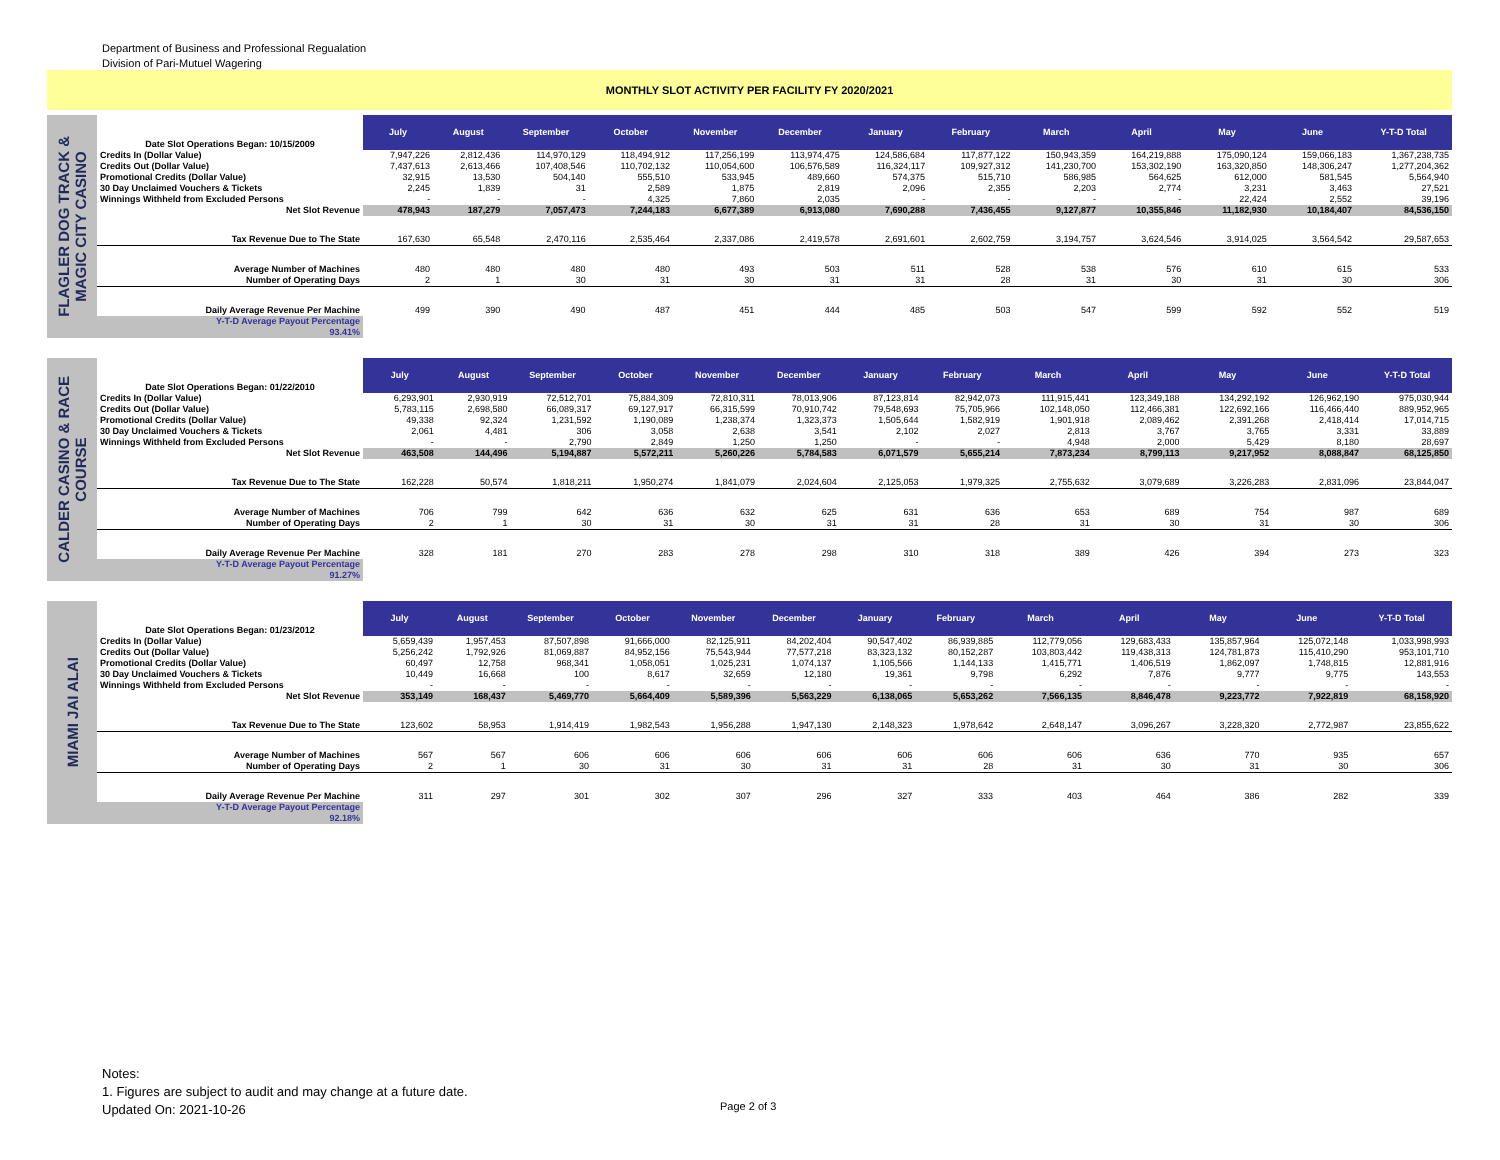Department of Business and Professional Regualation
Division of Pari-Mutuel Wagering
MONTHLY SLOT ACTIVITY PER FACILITY FY 2020/2021
FLAGLER DOG TRACK &
MAGIC CITY CASINO
| Date Slot Operations Began: 10/15/2009 | July | August | September | October | November | December | January | February | March | April | May | June | Y-T-D Total |
| Credits In (Dollar Value) | 7,947,226 | 2,812,436 | 114,970,129 | 118,494,912 | 117,256,199 | 113,974,475 | 124,586,684 | 117,877,122 | 150,943,359 | 164,219,888 | 175,090,124 | 159,066,183 | 1,367,238,735 |
| Credits Out (Dollar Value) | 7,437,613 | 2,613,466 | 107,408,546 | 110,702,132 | 110,054,600 | 106,576,589 | 116,324,117 | 109,927,312 | 141,230,700 | 153,302,190 | 163,320,850 | 148,306,247 | 1,277,204,362 |
| Promotional Credits (Dollar Value) | 32,915 | 13,530 | 504,140 | 555,510 | 533,945 | 489,660 | 574,375 | 515,710 | 586,985 | 564,625 | 612,000 | 581,545 | 5,564,940 |
| 30 Day Unclaimed Vouchers & Tickets | 2,245 | 1,839 | 31 | 2,589 | 1,875 | 2,819 | 2,096 | 2,355 | 2,203 | 2,774 | 3,231 | 3,463 | 27,521 |
| Winnings Withheld from Excluded Persons | - | - | - | 4,325 | 7,860 | 2,035 | - | - | - | - | 22,424 | 2,552 | 39,196 |
| Net Slot Revenue | 478,943 | 187,279 | 7,057,473 | 7,244,183 | 6,677,389 | 6,913,080 | 7,690,288 | 7,436,455 | 9,127,877 | 10,355,846 | 11,182,930 | 10,184,407 | 84,536,150 |
| Tax Revenue Due to The State | 167,630 | 65,548 | 2,470,116 | 2,535,464 | 2,337,086 | 2,419,578 | 2,691,601 | 2,602,759 | 3,194,757 | 3,624,546 | 3,914,025 | 3,564,542 | 29,587,653 |
| Average Number of Machines | 480 | 480 | 480 | 480 | 493 | 503 | 511 | 528 | 538 | 576 | 610 | 615 | 533 |
| Number of Operating Days | 2 | 1 | 30 | 31 | 30 | 31 | 31 | 28 | 31 | 30 | 31 | 30 | 306 |
| Daily Average Revenue Per Machine | 499 | 390 | 490 | 487 | 451 | 444 | 485 | 503 | 547 | 599 | 592 | 552 | 519 |
| Y-T-D Average Payout Percentage 93.41% | | | | | | | | | | | | | |
CALDER CASINO & RACE
COURSE
| Date Slot Operations Began: 01/22/2010 | July | August | September | October | November | December | January | February | March | April | May | June | Y-T-D Total |
| Credits In (Dollar Value) | 6,293,901 | 2,930,919 | 72,512,701 | 75,884,309 | 72,810,311 | 78,013,906 | 87,123,814 | 82,942,073 | 111,915,441 | 123,349,188 | 134,292,192 | 126,962,190 | 975,030,944 |
| Credits Out (Dollar Value) | 5,783,115 | 2,698,580 | 66,089,317 | 69,127,917 | 66,315,599 | 70,910,742 | 79,548,693 | 75,705,966 | 102,148,050 | 112,466,381 | 122,692,166 | 116,466,440 | 889,952,965 |
| Promotional Credits (Dollar Value) | 49,338 | 92,324 | 1,231,592 | 1,190,089 | 1,238,374 | 1,323,373 | 1,505,644 | 1,582,919 | 1,901,918 | 2,089,462 | 2,391,268 | 2,418,414 | 17,014,715 |
| 30 Day Unclaimed Vouchers & Tickets | 2,061 | 4,481 | 306 | 3,058 | 2,638 | 3,541 | 2,102 | 2,027 | 2,813 | 3,767 | 3,765 | 3,331 | 33,889 |
| Winnings Withheld from Excluded Persons | - | - | 2,790 | 2,849 | 1,250 | 1,250 | - | - | 4,948 | 2,000 | 5,429 | 8,180 | 28,697 |
| Net Slot Revenue | 463,508 | 144,496 | 5,194,887 | 5,572,211 | 5,260,226 | 5,784,583 | 6,071,579 | 5,655,214 | 7,873,234 | 8,799,113 | 9,217,952 | 8,088,847 | 68,125,850 |
| Tax Revenue Due to The State | 162,228 | 50,574 | 1,818,211 | 1,950,274 | 1,841,079 | 2,024,604 | 2,125,053 | 1,979,325 | 2,755,632 | 3,079,689 | 3,226,283 | 2,831,096 | 23,844,047 |
| Average Number of Machines | 706 | 799 | 642 | 636 | 632 | 625 | 631 | 636 | 653 | 689 | 754 | 987 | 689 |
| Number of Operating Days | 2 | 1 | 30 | 31 | 30 | 31 | 31 | 28 | 31 | 30 | 31 | 30 | 306 |
| Daily Average Revenue Per Machine | 328 | 181 | 270 | 283 | 278 | 298 | 310 | 318 | 389 | 426 | 394 | 273 | 323 |
| Y-T-D Average Payout Percentage 91.27% | | | | | | | | | | | | | |
MIAMI JAI ALAI
| Date Slot Operations Began: 01/23/2012 | July | August | September | October | November | December | January | February | March | April | May | June | Y-T-D Total |
| Credits In (Dollar Value) | 5,659,439 | 1,957,453 | 87,507,898 | 91,666,000 | 82,125,911 | 84,202,404 | 90,547,402 | 86,939,885 | 112,779,056 | 129,683,433 | 135,857,964 | 125,072,148 | 1,033,998,993 |
| Credits Out (Dollar Value) | 5,256,242 | 1,792,926 | 81,069,887 | 84,952,156 | 75,543,944 | 77,577,218 | 83,323,132 | 80,152,287 | 103,803,442 | 119,438,313 | 124,781,873 | 115,410,290 | 953,101,710 |
| Promotional Credits (Dollar Value) | 60,497 | 12,758 | 968,341 | 1,058,051 | 1,025,231 | 1,074,137 | 1,105,566 | 1,144,133 | 1,415,771 | 1,406,519 | 1,862,097 | 1,748,815 | 12,881,916 |
| 30 Day Unclaimed Vouchers & Tickets | 10,449 | 16,668 | 100 | 8,617 | 32,659 | 12,180 | 19,361 | 9,798 | 6,292 | 7,876 | 9,777 | 9,775 | 143,553 |
| Winnings Withheld from Excluded Persons | - | - | - | - | - | - | - | - | - | - | - | - | - |
| Net Slot Revenue | 353,149 | 168,437 | 5,469,770 | 5,664,409 | 5,589,396 | 5,563,229 | 6,138,065 | 5,653,262 | 7,566,135 | 8,846,478 | 9,223,772 | 7,922,819 | 68,158,920 |
| Tax Revenue Due to The State | 123,602 | 58,953 | 1,914,419 | 1,982,543 | 1,956,288 | 1,947,130 | 2,148,323 | 1,978,642 | 2,648,147 | 3,096,267 | 3,228,320 | 2,772,987 | 23,855,622 |
| Average Number of Machines | 567 | 567 | 606 | 606 | 606 | 606 | 606 | 606 | 606 | 636 | 770 | 935 | 657 |
| Number of Operating Days | 2 | 1 | 30 | 31 | 30 | 31 | 31 | 28 | 31 | 30 | 31 | 30 | 306 |
| Daily Average Revenue Per Machine | 311 | 297 | 301 | 302 | 307 | 296 | 327 | 333 | 403 | 464 | 386 | 282 | 339 |
| Y-T-D Average Payout Percentage 92.18% | | | | | | | | | | | | | |
Notes:
1. Figures are subject to audit and may change at a future date.
Updated On: 2021-10-26
Page 2 of 3